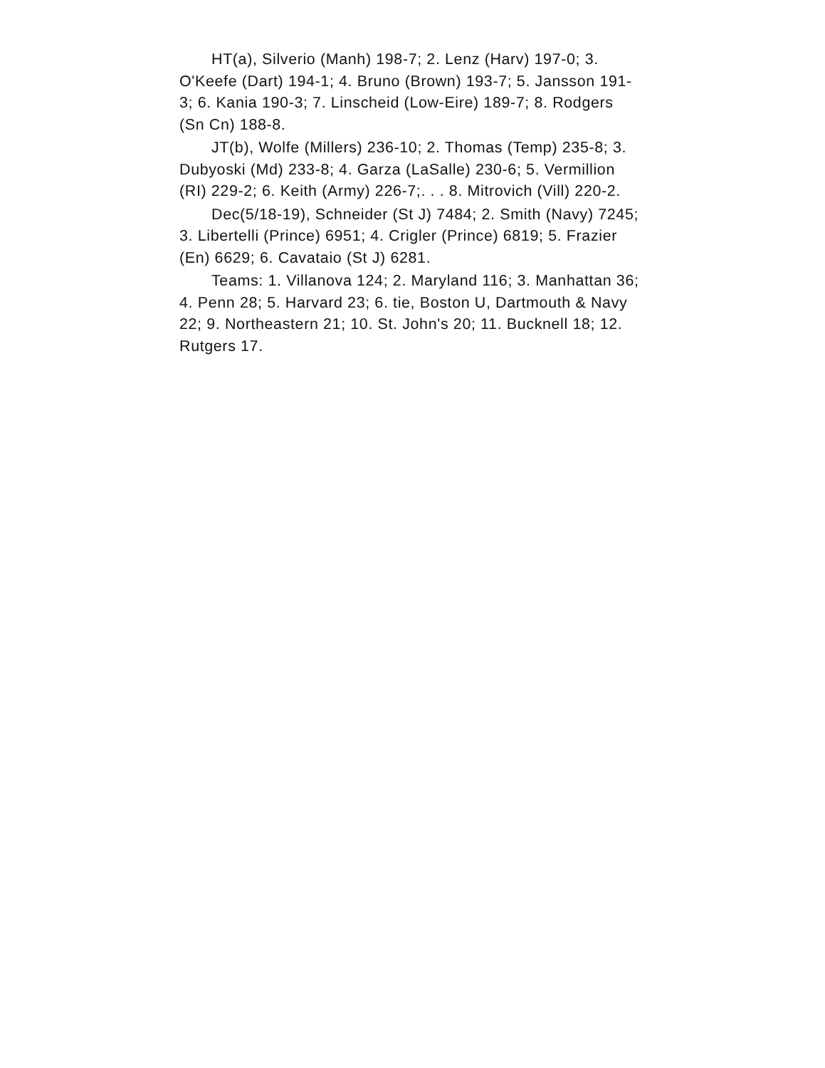HT(a), Silverio (Manh) 198-7; 2. Lenz (Harv) 197-0; 3. O'Keefe (Dart) 194-1; 4. Bruno (Brown) 193-7; 5. Jansson 191-3; 6. Kania 190-3; 7. Linscheid (Low-Eire) 189-7; 8. Rodgers (Sn Cn) 188-8.
JT(b), Wolfe (Millers) 236-10; 2. Thomas (Temp) 235-8; 3. Dubyoski (Md) 233-8; 4. Garza (LaSalle) 230-6; 5. Vermillion (RI) 229-2; 6. Keith (Army) 226-7;. . . 8. Mitrovich (Vill) 220-2.
Dec(5/18-19), Schneider (St J) 7484; 2. Smith (Navy) 7245; 3. Libertelli (Prince) 6951; 4. Crigler (Prince) 6819; 5. Frazier (En) 6629; 6. Cavataio (St J) 6281.
Teams: 1. Villanova 124; 2. Maryland 116; 3. Manhattan 36; 4. Penn 28; 5. Harvard 23; 6. tie, Boston U, Dartmouth & Navy 22; 9. Northeastern 21; 10. St. John's 20; 11. Bucknell 18; 12. Rutgers 17.